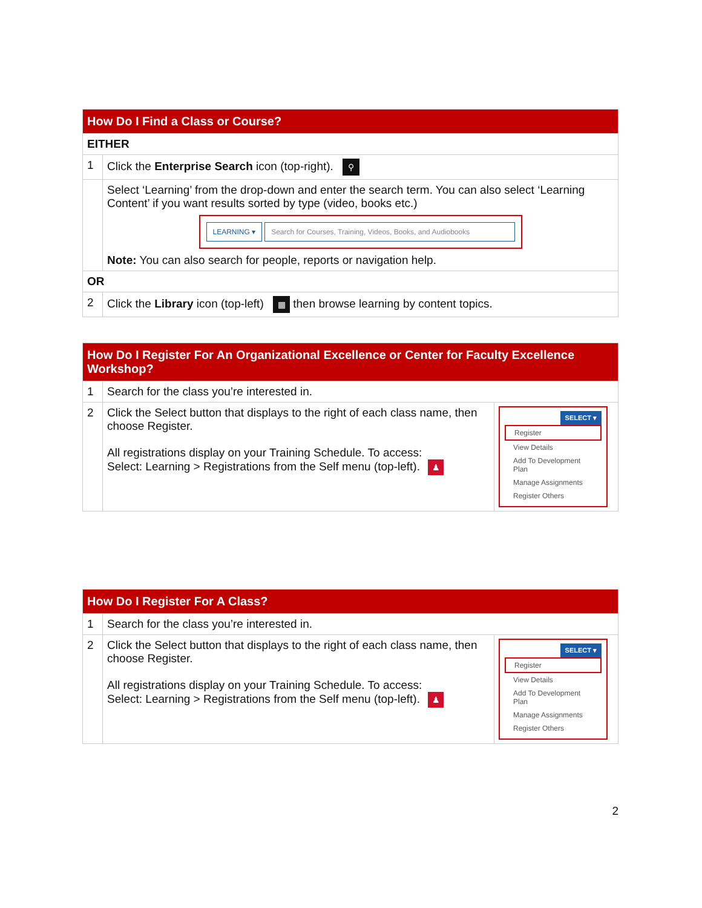| How Do I Find a Class or Course? | |
| --- | --- |
| EITHER | |
| 1 | Click the Enterprise Search icon (top-right). ⚲ |
| | Select ‘Learning’ from the drop-down and enter the search term. You can also select ‘Learning Content’ if you want results sorted by type (video, books etc.) LEARNING ▾ Search for Courses, Training, Videos, Books, and Audiobooks Note: You can also search for people, reports or navigation help. |
| OR | |
| 2 | Click the Library icon (top-left) ▦ then browse learning by content topics. |
| How Do I Register For An Organizational Excellence or Center for Faculty Excellence Workshop? | | |
| --- | --- | --- |
| 1 | Search for the class you’re interested in. | |
| 2 | Click the Select button that displays to the right of each class name, then choose Register. All registrations display on your Training Schedule. To access: Select: Learning > Registrations from the Self menu (top-left). ♟ | SELECT ▾ Register View Details Add To Development Plan Manage Assignments Register Others |
| How Do I Register For A Class? | | |
| --- | --- | --- |
| 1 | Search for the class you’re interested in. | |
| 2 | Click the Select button that displays to the right of each class name, then choose Register. All registrations display on your Training Schedule. To access: Select: Learning > Registrations from the Self menu (top-left). ♟ | SELECT ▾ Register View Details Add To Development Plan Manage Assignments Register Others |
2